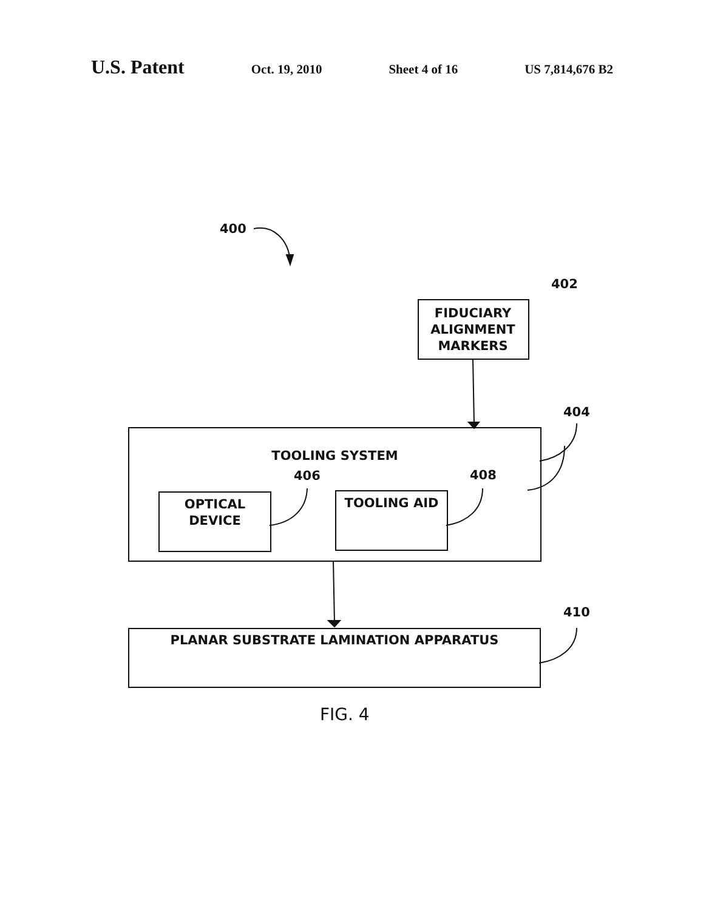U.S. Patent Oct. 19, 2010 Sheet 4 of 16 US 7,814,676 B2
400
402
FIDUCIARY
ALIGNMENT
MARKERS
404
TOOLING SYSTEM
406 408
OPTICAL
DEVICE
TOOLING AID
410
PLANAR SUBSTRATE LAMINATION APPARATUS
FIG. 4